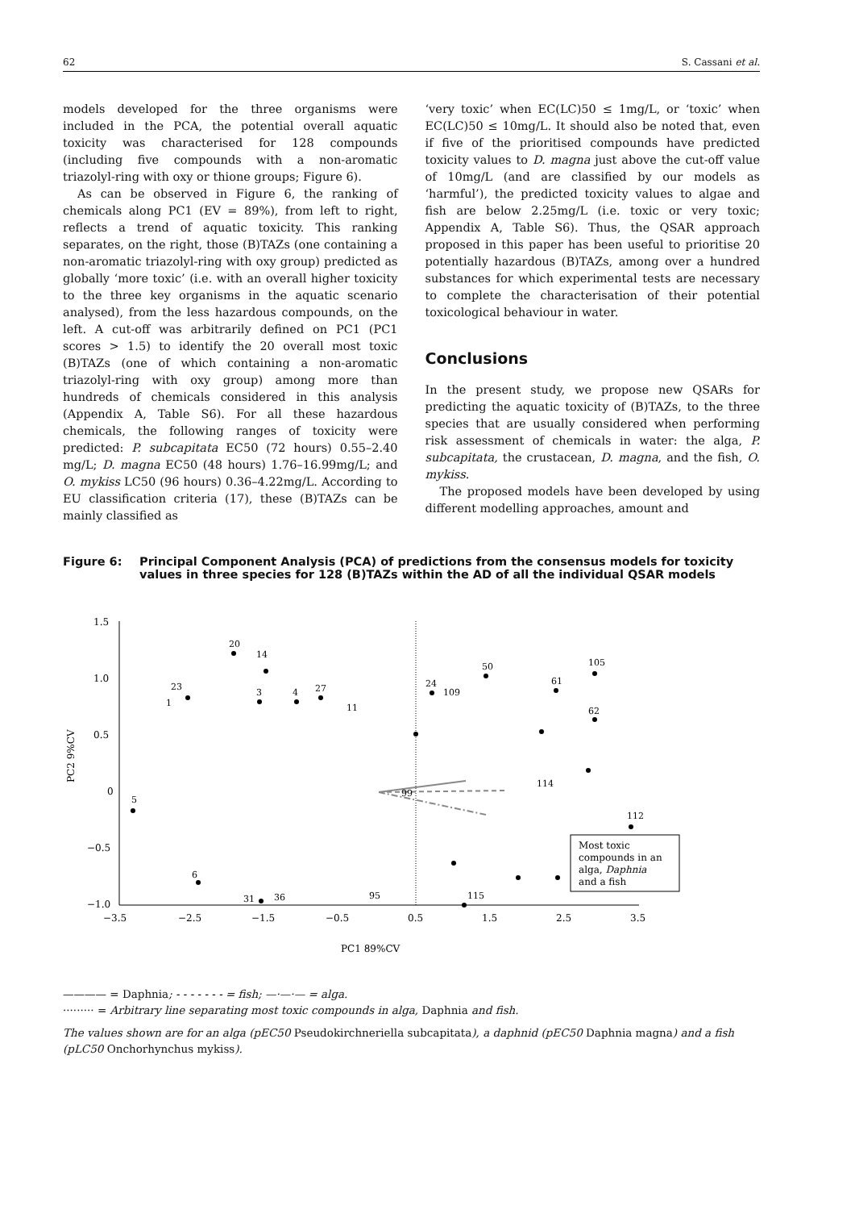62 S. Cassani et al.
models developed for the three organisms were included in the PCA, the potential overall aquatic toxicity was characterised for 128 compounds (including five compounds with a non-aromatic triazolyl-ring with oxy or thione groups; Figure 6).
As can be observed in Figure 6, the ranking of chemicals along PC1 (EV = 89%), from left to right, reflects a trend of aquatic toxicity. This ranking separates, on the right, those (B)TAZs (one containing a non-aromatic triazolyl-ring with oxy group) predicted as globally ‘more toxic’ (i.e. with an overall higher toxicity to the three key organisms in the aquatic scenario analysed), from the less hazardous compounds, on the left. A cut-off was arbitrarily defined on PC1 (PC1 scores > 1.5) to identify the 20 overall most toxic (B)TAZs (one of which containing a non-aromatic triazolyl-ring with oxy group) among more than hundreds of chemicals considered in this analysis (Appendix A, Table S6). For all these hazardous chemicals, the following ranges of toxicity were predicted: P. subcapitata EC50 (72 hours) 0.55–2.40 mg/L; D. magna EC50 (48 hours) 1.76–16.99mg/L; and O. mykiss LC50 (96 hours) 0.36–4.22mg/L. According to EU classification criteria (17), these (B)TAZs can be mainly classified as
‘very toxic’ when EC(LC)50 ≤ 1mg/L, or ‘toxic’ when EC(LC)50 ≤ 10mg/L. It should also be noted that, even if five of the prioritised compounds have predicted toxicity values to D. magna just above the cut-off value of 10mg/L (and are classified by our models as ‘harmful’), the predicted toxicity values to algae and fish are below 2.25mg/L (i.e. toxic or very toxic; Appendix A, Table S6). Thus, the QSAR approach proposed in this paper has been useful to prioritise 20 potentially hazardous (B)TAZs, among over a hundred substances for which experimental tests are necessary to complete the characterisation of their potential toxicological behaviour in water.
Conclusions
In the present study, we propose new QSARs for predicting the aquatic toxicity of (B)TAZs, to the three species that are usually considered when performing risk assessment of chemicals in water: the alga, P. subcapitata, the crustacean, D. magna, and the fish, O. mykiss.
The proposed models have been developed by using different modelling approaches, amount and
Figure 6: Principal Component Analysis (PCA) of predictions from the consensus models for toxicity values in three species for 128 (B)TAZs within the AD of all the individual QSAR models
1.5
1.0
0.5
0
−0.5
−1.0
−3.5
−2.5
−1.5
−0.5
0.5
1.5
2.5
3.5
PC1 89%CV
PC2 9%CV
20
14
23
1
3
4
27
50
105
61
24
109
11
62
5
6
31
36
95
115
112
114
99
Most toxic
compounds in an
alga, Daphnia
and a fish
———— = Daphnia; - - - - - - - = fish; —·—·— = alga.
········· = Arbitrary line separating most toxic compounds in alga, Daphnia and fish.
The values shown are for an alga (pEC50 Pseudokirchneriella subcapitata), a daphnid (pEC50 Daphnia magna) and a fish (pLC50 Onchorhynchus mykiss).